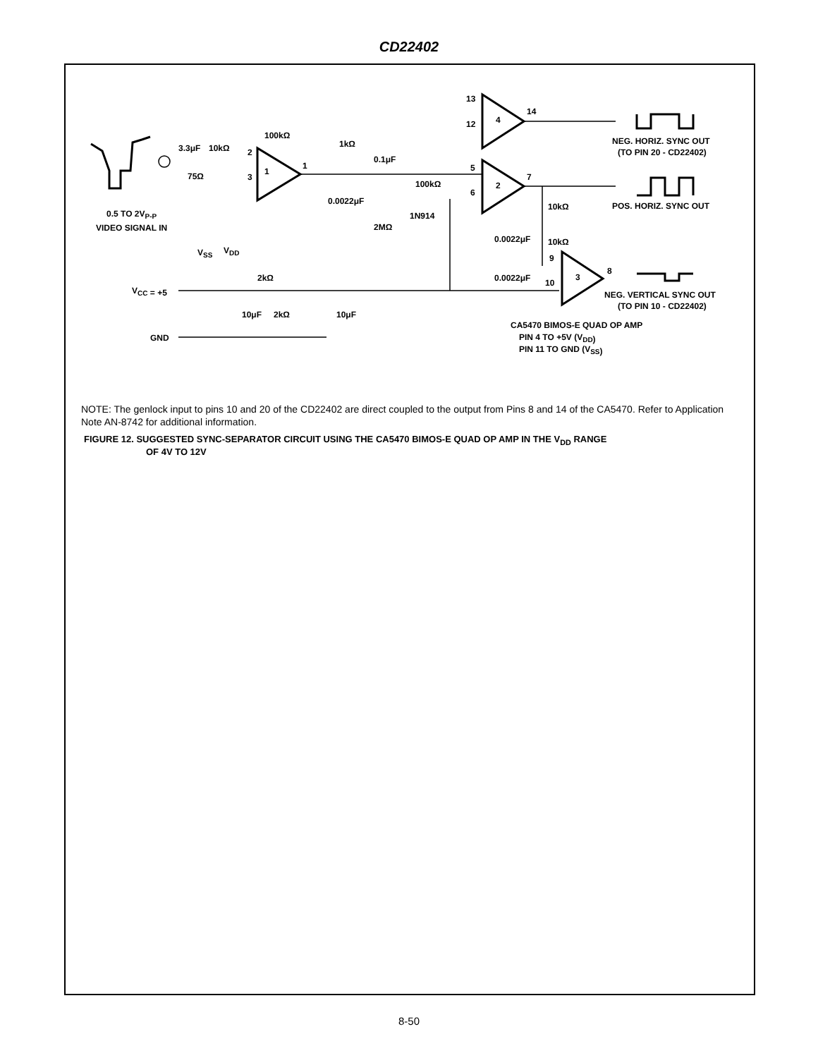CD22402
13
14
12
4
1
2
3
100kΩ
3.3μF
10kΩ
1kΩ
0.1μF
75Ω
2
3
1
0.0022μF
100kΩ
1N914
2MΩ
5
6
7
10kΩ
0.0022μF
10kΩ
9
8
10
0.0022μF
NEG. HORIZ. SYNC OUT
(TO PIN 20 - CD22402)
POS. HORIZ. SYNC OUT
NEG. VERTICAL SYNC OUT
(TO PIN 10 - CD22402)
0.5 TO 2VP-P
VIDEO SIGNAL IN
VSS
VDD
2kΩ
VCC = +5
10μF
2kΩ
10μF
GND
CA5470 BIMOS-E QUAD OP AMP
PIN 4 TO +5V (VDD)
PIN 11 TO GND (VSS)
NOTE: The genlock input to pins 10 and 20 of the CD22402 are direct coupled to the output from Pins 8 and 14 of the CA5470. Refer to Application Note AN-8742 for additional information.
FIGURE 12. SUGGESTED SYNC-SEPARATOR CIRCUIT USING THE CA5470 BIMOS-E QUAD OP AMP IN THE V<sub>DD</sub> RANGE
OF 4V TO 12V
8-50